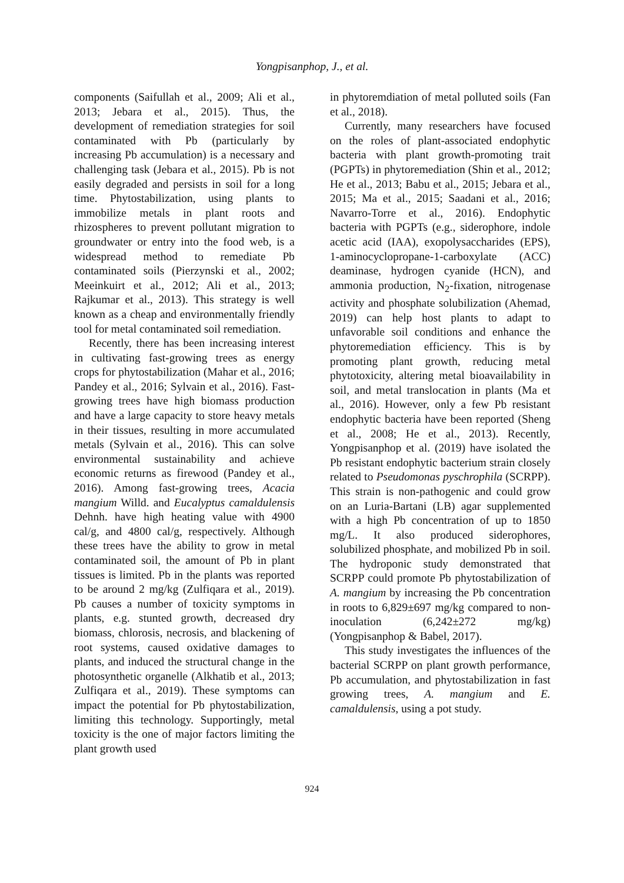Yongpisanphop, J., et al.
components (Saifullah et al., 2009; Ali et al., 2013; Jebara et al., 2015). Thus, the development of remediation strategies for soil contaminated with Pb (particularly by increasing Pb accumulation) is a necessary and challenging task (Jebara et al., 2015). Pb is not easily degraded and persists in soil for a long time. Phytostabilization, using plants to immobilize metals in plant roots and rhizospheres to prevent pollutant migration to groundwater or entry into the food web, is a widespread method to remediate Pb contaminated soils (Pierzynski et al., 2002; Meeinkuirt et al., 2012; Ali et al., 2013; Rajkumar et al., 2013). This strategy is well known as a cheap and environmentally friendly tool for metal contaminated soil remediation.
Recently, there has been increasing interest in cultivating fast-growing trees as energy crops for phytostabilization (Mahar et al., 2016; Pandey et al., 2016; Sylvain et al., 2016). Fast-growing trees have high biomass production and have a large capacity to store heavy metals in their tissues, resulting in more accumulated metals (Sylvain et al., 2016). This can solve environmental sustainability and achieve economic returns as firewood (Pandey et al., 2016). Among fast-growing trees, Acacia mangium Willd. and Eucalyptus camaldulensis Dehnh. have high heating value with 4900 cal/g, and 4800 cal/g, respectively. Although these trees have the ability to grow in metal contaminated soil, the amount of Pb in plant tissues is limited. Pb in the plants was reported to be around 2 mg/kg (Zulfiqara et al., 2019). Pb causes a number of toxicity symptoms in plants, e.g. stunted growth, decreased dry biomass, chlorosis, necrosis, and blackening of root systems, caused oxidative damages to plants, and induced the structural change in the photosynthetic organelle (Alkhatib et al., 2013; Zulfiqara et al., 2019). These symptoms can impact the potential for Pb phytostabilization, limiting this technology. Supportingly, metal toxicity is the one of major factors limiting the plant growth used
in phytoremdiation of metal polluted soils (Fan et al., 2018).
Currently, many researchers have focused on the roles of plant-associated endophytic bacteria with plant growth-promoting trait (PGPTs) in phytoremediation (Shin et al., 2012; He et al., 2013; Babu et al., 2015; Jebara et al., 2015; Ma et al., 2015; Saadani et al., 2016; Navarro-Torre et al., 2016). Endophytic bacteria with PGPTs (e.g., siderophore, indole acetic acid (IAA), exopolysaccharides (EPS), 1-aminocyclopropane-1-carboxylate (ACC) deaminase, hydrogen cyanide (HCN), and ammonia production, N<sub>2</sub>-fixation, nitrogenase activity and phosphate solubilization (Ahemad, 2019) can help host plants to adapt to unfavorable soil conditions and enhance the phytoremediation efficiency. This is by promoting plant growth, reducing metal phytotoxicity, altering metal bioavailability in soil, and metal translocation in plants (Ma et al., 2016). However, only a few Pb resistant endophytic bacteria have been reported (Sheng et al., 2008; He et al., 2013). Recently, Yongpisanphop et al. (2019) have isolated the Pb resistant endophytic bacterium strain closely related to Pseudomonas pyschrophila (SCRPP). This strain is non-pathogenic and could grow on an Luria-Bartani (LB) agar supplemented with a high Pb concentration of up to 1850 mg/L. It also produced siderophores, solubilized phosphate, and mobilized Pb in soil. The hydroponic study demonstrated that SCRPP could promote Pb phytostabilization of A. mangium by increasing the Pb concentration in roots to 6,829±697 mg/kg compared to non-inoculation (6,242±272 mg/kg) (Yongpisanphop & Babel, 2017).
This study investigates the influences of the bacterial SCRPP on plant growth performance, Pb accumulation, and phytostabilization in fast growing trees, A. mangium and E. camaldulensis, using a pot study.
924